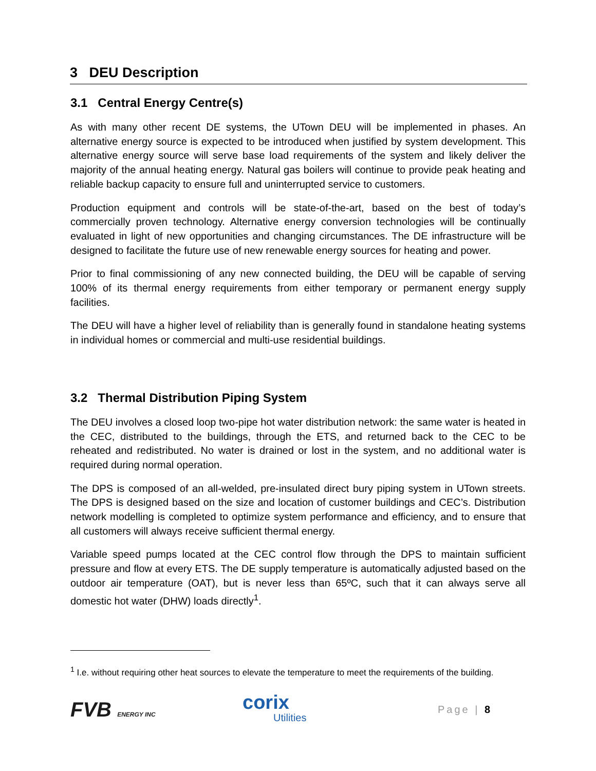3 DEU Description
3.1 Central Energy Centre(s)
As with many other recent DE systems, the UTown DEU will be implemented in phases. An alternative energy source is expected to be introduced when justified by system development. This alternative energy source will serve base load requirements of the system and likely deliver the majority of the annual heating energy. Natural gas boilers will continue to provide peak heating and reliable backup capacity to ensure full and uninterrupted service to customers.
Production equipment and controls will be state-of-the-art, based on the best of today’s commercially proven technology. Alternative energy conversion technologies will be continually evaluated in light of new opportunities and changing circumstances. The DE infrastructure will be designed to facilitate the future use of new renewable energy sources for heating and power.
Prior to final commissioning of any new connected building, the DEU will be capable of serving 100% of its thermal energy requirements from either temporary or permanent energy supply facilities.
The DEU will have a higher level of reliability than is generally found in standalone heating systems in individual homes or commercial and multi-use residential buildings.
3.2 Thermal Distribution Piping System
The DEU involves a closed loop two-pipe hot water distribution network: the same water is heated in the CEC, distributed to the buildings, through the ETS, and returned back to the CEC to be reheated and redistributed. No water is drained or lost in the system, and no additional water is required during normal operation.
The DPS is composed of an all-welded, pre-insulated direct bury piping system in UTown streets. The DPS is designed based on the size and location of customer buildings and CEC’s. Distribution network modelling is completed to optimize system performance and efficiency, and to ensure that all customers will always receive sufficient thermal energy.
Variable speed pumps located at the CEC control flow through the DPS to maintain sufficient pressure and flow at every ETS. The DE supply temperature is automatically adjusted based on the outdoor air temperature (OAT), but is never less than 65ºC, such that it can always serve all domestic hot water (DHW) loads directly<sup>1</sup>.
<sup>1</sup> I.e. without requiring other heat sources to elevate the temperature to meet the requirements of the building.
FVB ENERGY INC
corix
Utilities
Page | 8